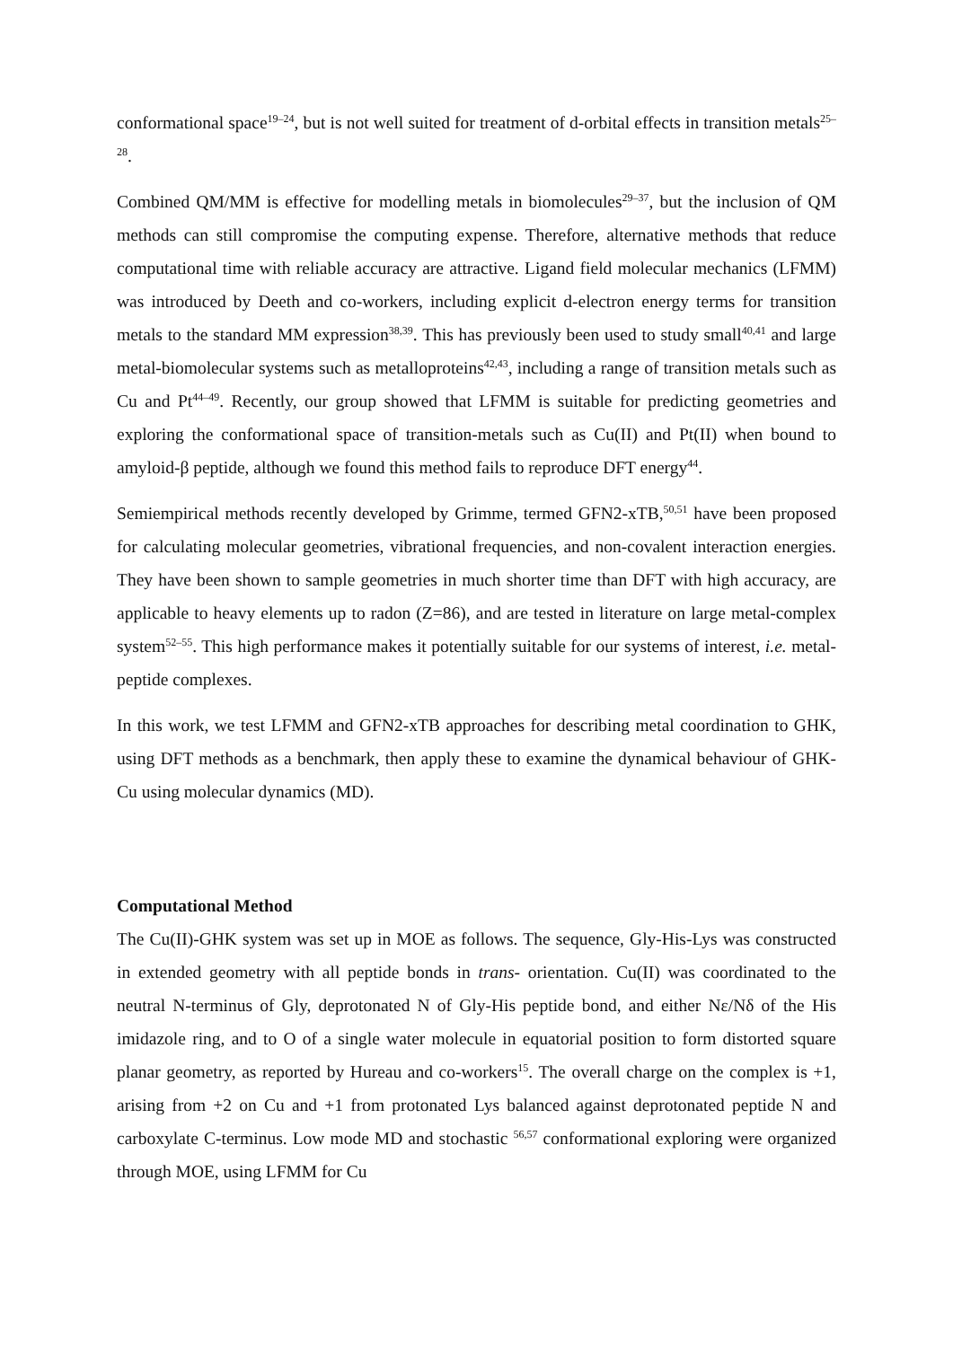conformational space<sup>19–24</sup>, but is not well suited for treatment of d-orbital effects in transition metals<sup>25–28</sup>.
Combined QM/MM is effective for modelling metals in biomolecules<sup>29–37</sup>, but the inclusion of QM methods can still compromise the computing expense. Therefore, alternative methods that reduce computational time with reliable accuracy are attractive. Ligand field molecular mechanics (LFMM) was introduced by Deeth and co-workers, including explicit d-electron energy terms for transition metals to the standard MM expression<sup>38,39</sup>. This has previously been used to study small<sup>40,41</sup> and large metal-biomolecular systems such as metalloproteins<sup>42,43</sup>, including a range of transition metals such as Cu and Pt<sup>44–49</sup>. Recently, our group showed that LFMM is suitable for predicting geometries and exploring the conformational space of transition-metals such as Cu(II) and Pt(II) when bound to amyloid-β peptide, although we found this method fails to reproduce DFT energy<sup>44</sup>.
Semiempirical methods recently developed by Grimme, termed GFN2-xTB,<sup>50,51</sup> have been proposed for calculating molecular geometries, vibrational frequencies, and non-covalent interaction energies. They have been shown to sample geometries in much shorter time than DFT with high accuracy, are applicable to heavy elements up to radon (Z=86), and are tested in literature on large metal-complex system<sup>52–55</sup>. This high performance makes it potentially suitable for our systems of interest, i.e. metal-peptide complexes.
In this work, we test LFMM and GFN2-xTB approaches for describing metal coordination to GHK, using DFT methods as a benchmark, then apply these to examine the dynamical behaviour of GHK-Cu using molecular dynamics (MD).
Computational Method
The Cu(II)-GHK system was set up in MOE as follows. The sequence, Gly-His-Lys was constructed in extended geometry with all peptide bonds in trans- orientation. Cu(II) was coordinated to the neutral N-terminus of Gly, deprotonated N of Gly-His peptide bond, and either Nε/Nδ of the His imidazole ring, and to O of a single water molecule in equatorial position to form distorted square planar geometry, as reported by Hureau and co-workers<sup>15</sup>. The overall charge on the complex is +1, arising from +2 on Cu and +1 from protonated Lys balanced against deprotonated peptide N and carboxylate C-terminus. Low mode MD and stochastic <sup>56,57</sup> conformational exploring were organized through MOE, using LFMM for Cu